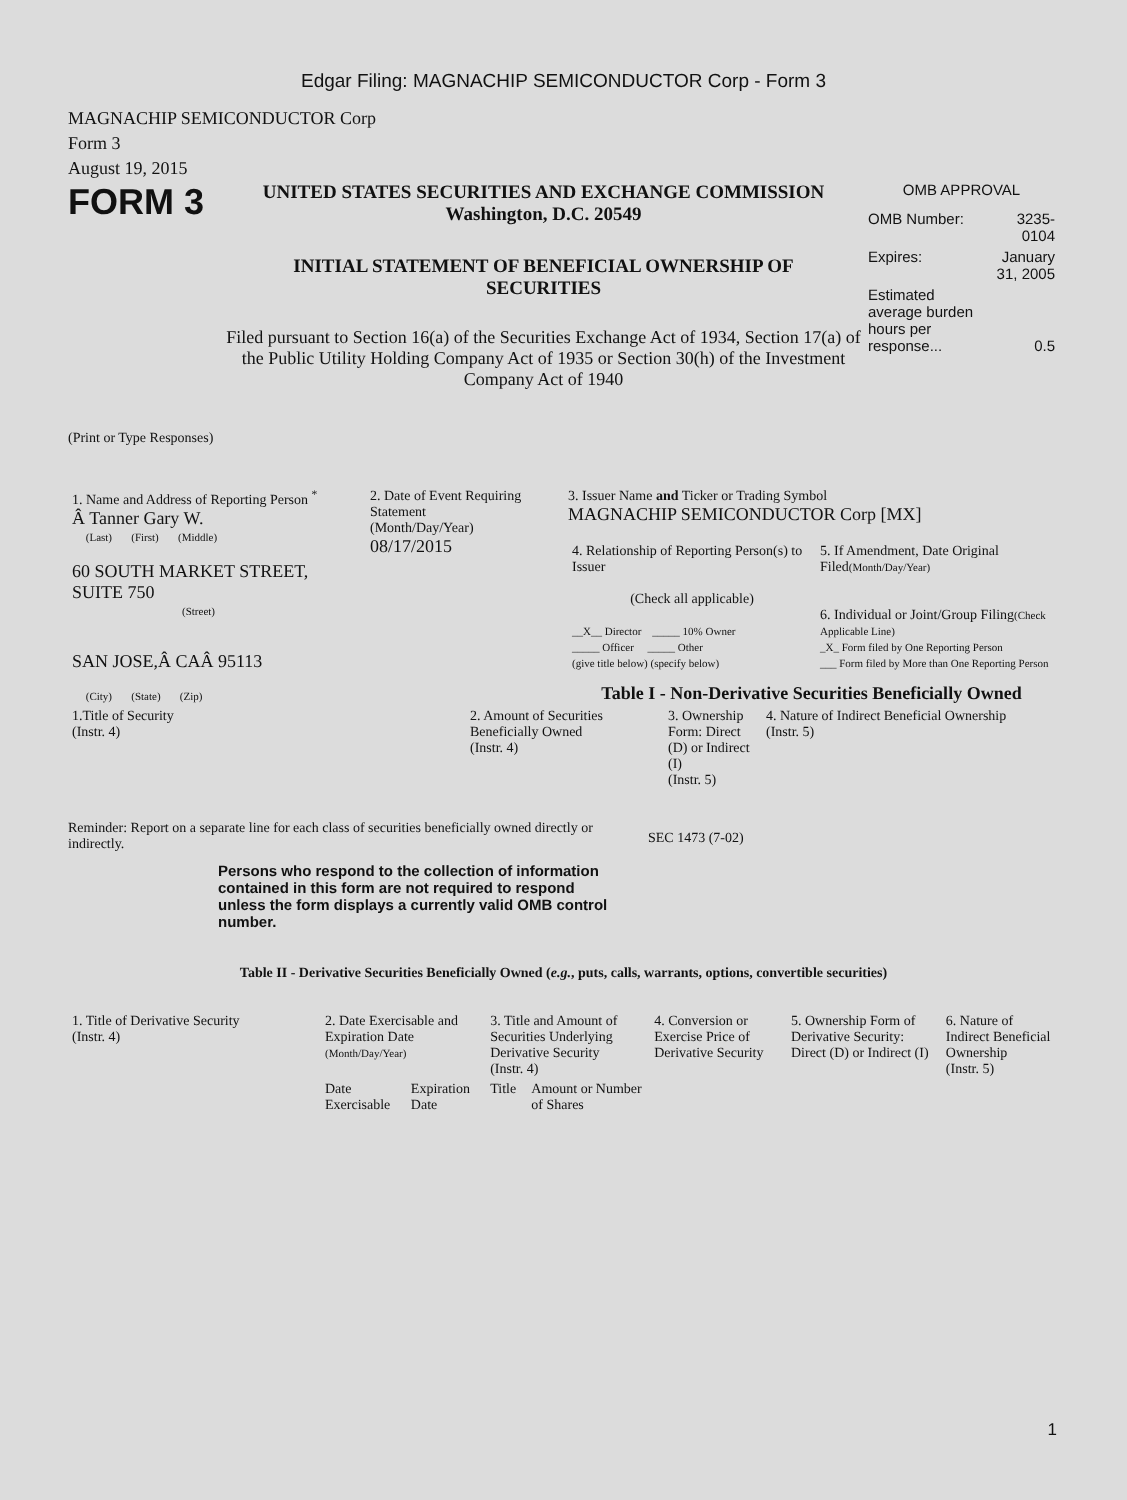Edgar Filing: MAGNACHIP SEMICONDUCTOR Corp - Form 3
MAGNACHIP SEMICONDUCTOR Corp
Form 3
August 19, 2015
FORM 3
UNITED STATES SECURITIES AND EXCHANGE COMMISSION
Washington, D.C. 20549
INITIAL STATEMENT OF BENEFICIAL OWNERSHIP OF SECURITIES
Filed pursuant to Section 16(a) of the Securities Exchange Act of 1934, Section 17(a) of the Public Utility Holding Company Act of 1935 or Section 30(h) of the Investment Company Act of 1940
OMB APPROVAL
| OMB Number: | 3235-0104 |
| Expires: | January 31, 2005 |
| Estimated average burden hours per response... | 0.5 |
(Print or Type Responses)
| 1. Name and Address of Reporting Person <sup>*</sup> Â Tanner Gary W. (Last) (First) (Middle) 60 SOUTH MARKET STREET, SUITE 750 (Street) SAN JOSE,Â CAÂ 95113 (City) (State) (Zip) | 2. Date of Event Requiring Statement (Month/Day/Year) 08/17/2015 | 3. Issuer Name and Ticker or Trading Symbol MAGNACHIP SEMICONDUCTOR Corp [MX] / 4. Relationship of Reporting Person(s) to Issuer (Check all applicable) __X__ Director _____ 10% Owner _____ Officer _____ Other (give title below) (specify below) / 5. If Amendment, Date Original Filed (Month/Day/Year) 6. Individual or Joint/Group Filing (Check Applicable Line) _X_ Form filed by One Reporting Person ___ Form filed by More than One Reporting Person / Table I - Non-Derivative Securities Beneficially Owned |
| 1.Title of Security (Instr. 4) | 2. Amount of Securities Beneficially Owned (Instr. 4) | 3. Ownership Form: Direct (D) or Indirect (I) (Instr. 5) | 4. Nature of Indirect Beneficial Ownership (Instr. 5) |
| --- | --- | --- | --- |
Reminder: Report on a separate line for each class of securities beneficially owned directly or indirectly.
SEC 1473 (7-02)
Persons who respond to the collection of information contained in this form are not required to respond unless the form displays a currently valid OMB control number.
Table II - Derivative Securities Beneficially Owned (e.g., puts, calls, warrants, options, convertible securities)
| 1. Title of Derivative Security (Instr. 4) | 2. Date Exercisable and Expiration Date (Month/Day/Year) | | 3. Title and Amount of Securities Underlying Derivative Security (Instr. 4) | | 4. Conversion or Exercise Price of Derivative Security | 5. Ownership Form of Derivative Security: Direct (D) or Indirect (I) | 6. Nature of Indirect Beneficial Ownership (Instr. 5) |
| --- | --- | --- | --- | --- | --- | --- | --- |
| | Date Exercisable | Expiration Date | Title | Amount or Number of Shares | | | |
1